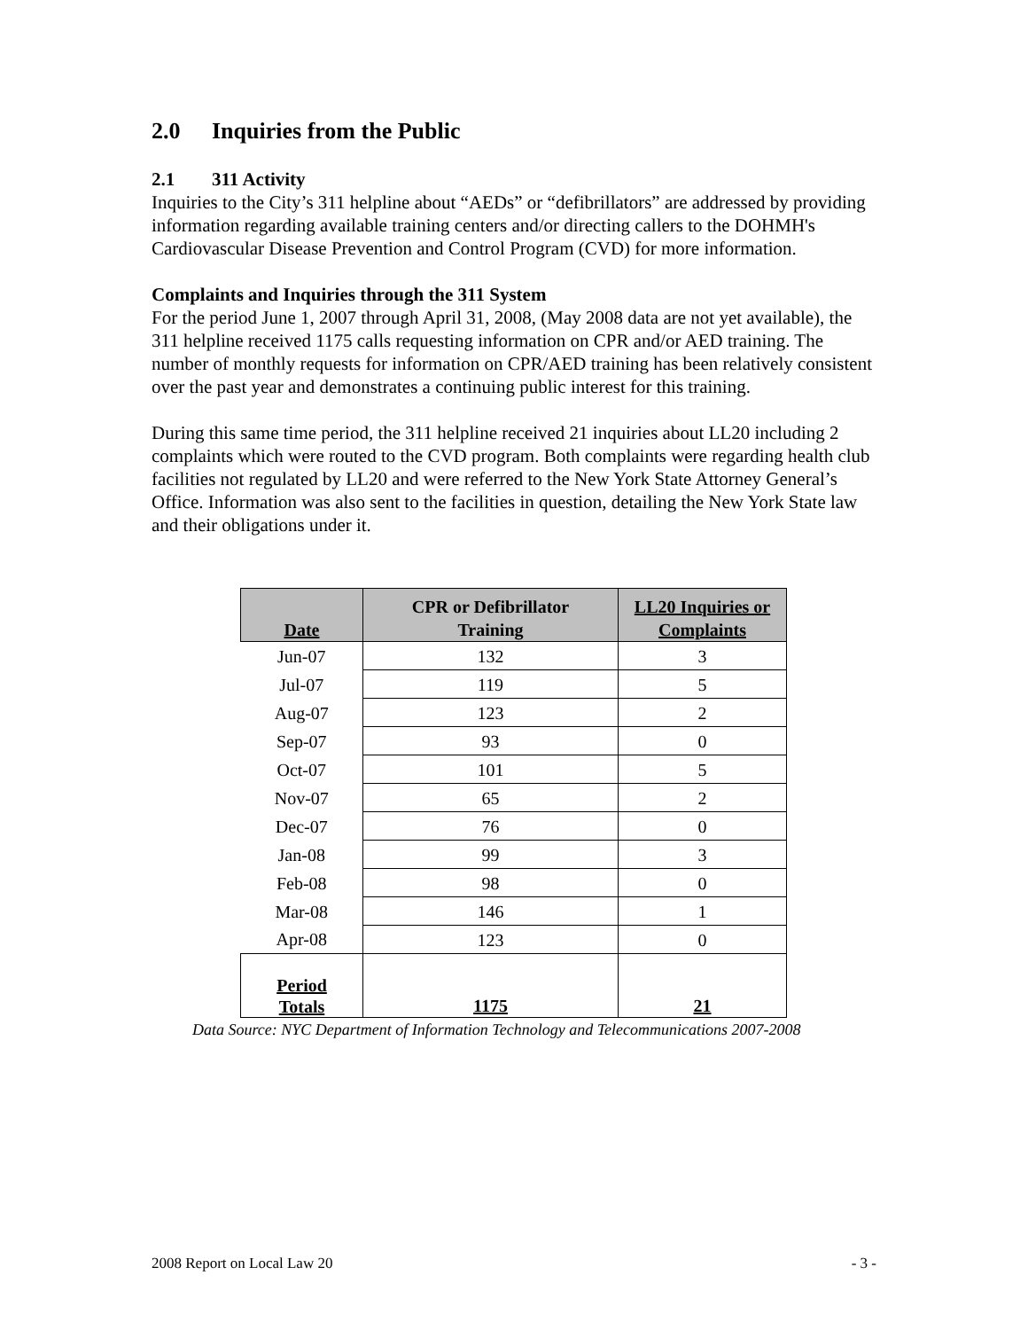2.0 Inquiries from the Public
2.1 311 Activity
Inquiries to the City’s 311 helpline about “AEDs” or “defibrillators” are addressed by providing information regarding available training centers and/or directing callers to the DOHMH's Cardiovascular Disease Prevention and Control Program (CVD) for more information.
Complaints and Inquiries through the 311 System
For the period June 1, 2007 through April 31, 2008, (May 2008 data are not yet available), the 311 helpline received 1175 calls requesting information on CPR and/or AED training. The number of monthly requests for information on CPR/AED training has been relatively consistent over the past year and demonstrates a continuing public interest for this training.
During this same time period, the 311 helpline received 21 inquiries about LL20 including 2 complaints which were routed to the CVD program. Both complaints were regarding health club facilities not regulated by LL20 and were referred to the New York State Attorney General’s Office. Information was also sent to the facilities in question, detailing the New York State law and their obligations under it.
| Date | CPR or Defibrillator Training | LL20 Inquiries or Complaints |
| --- | --- | --- |
| Jun-07 | 132 | 3 |
| Jul-07 | 119 | 5 |
| Aug-07 | 123 | 2 |
| Sep-07 | 93 | 0 |
| Oct-07 | 101 | 5 |
| Nov-07 | 65 | 2 |
| Dec-07 | 76 | 0 |
| Jan-08 | 99 | 3 |
| Feb-08 | 98 | 0 |
| Mar-08 | 146 | 1 |
| Apr-08 | 123 | 0 |
| Period Totals | 1175 | 21 |
Data Source: NYC Department of Information Technology and Telecommunications 2007-2008
2008 Report on Local Law 20 - 3 -